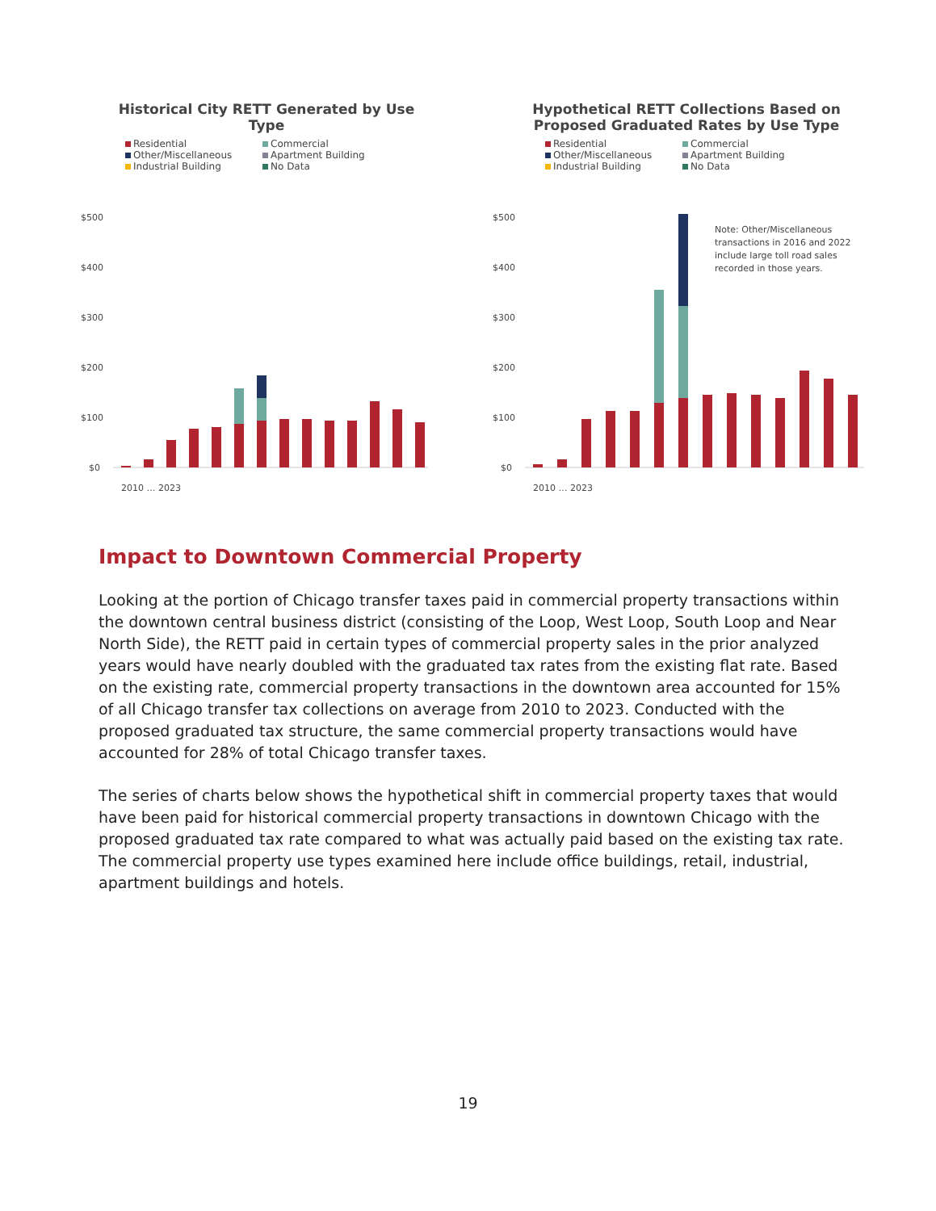Historical City RETT Generated by Use
Type
Residential Commercial Other/Miscellaneous Apartment Building Industrial Building No Data
$500
$400
$300
$200
$100
$0
2010 … 2023
Hypothetical RETT Collections Based on
Proposed Graduated Rates by Use Type
Residential Commercial Other/Miscellaneous Apartment Building Industrial Building No Data
$500
$400
$300
$200
$100
$0
Note: Other/Miscellaneous
transactions in 2016 and 2022
include large toll road sales
recorded in those years.
2010 … 2023
Impact to Downtown Commercial Property
Looking at the portion of Chicago transfer taxes paid in commercial property transactions within the downtown central business district (consisting of the Loop, West Loop, South Loop and Near North Side), the RETT paid in certain types of commercial property sales in the prior analyzed years would have nearly doubled with the graduated tax rates from the existing flat rate. Based on the existing rate, commercial property transactions in the downtown area accounted for 15% of all Chicago transfer tax collections on average from 2010 to 2023. Conducted with the proposed graduated tax structure, the same commercial property transactions would have accounted for 28% of total Chicago transfer taxes.
The series of charts below shows the hypothetical shift in commercial property taxes that would have been paid for historical commercial property transactions in downtown Chicago with the proposed graduated tax rate compared to what was actually paid based on the existing tax rate. The commercial property use types examined here include office buildings, retail, industrial, apartment buildings and hotels.
19